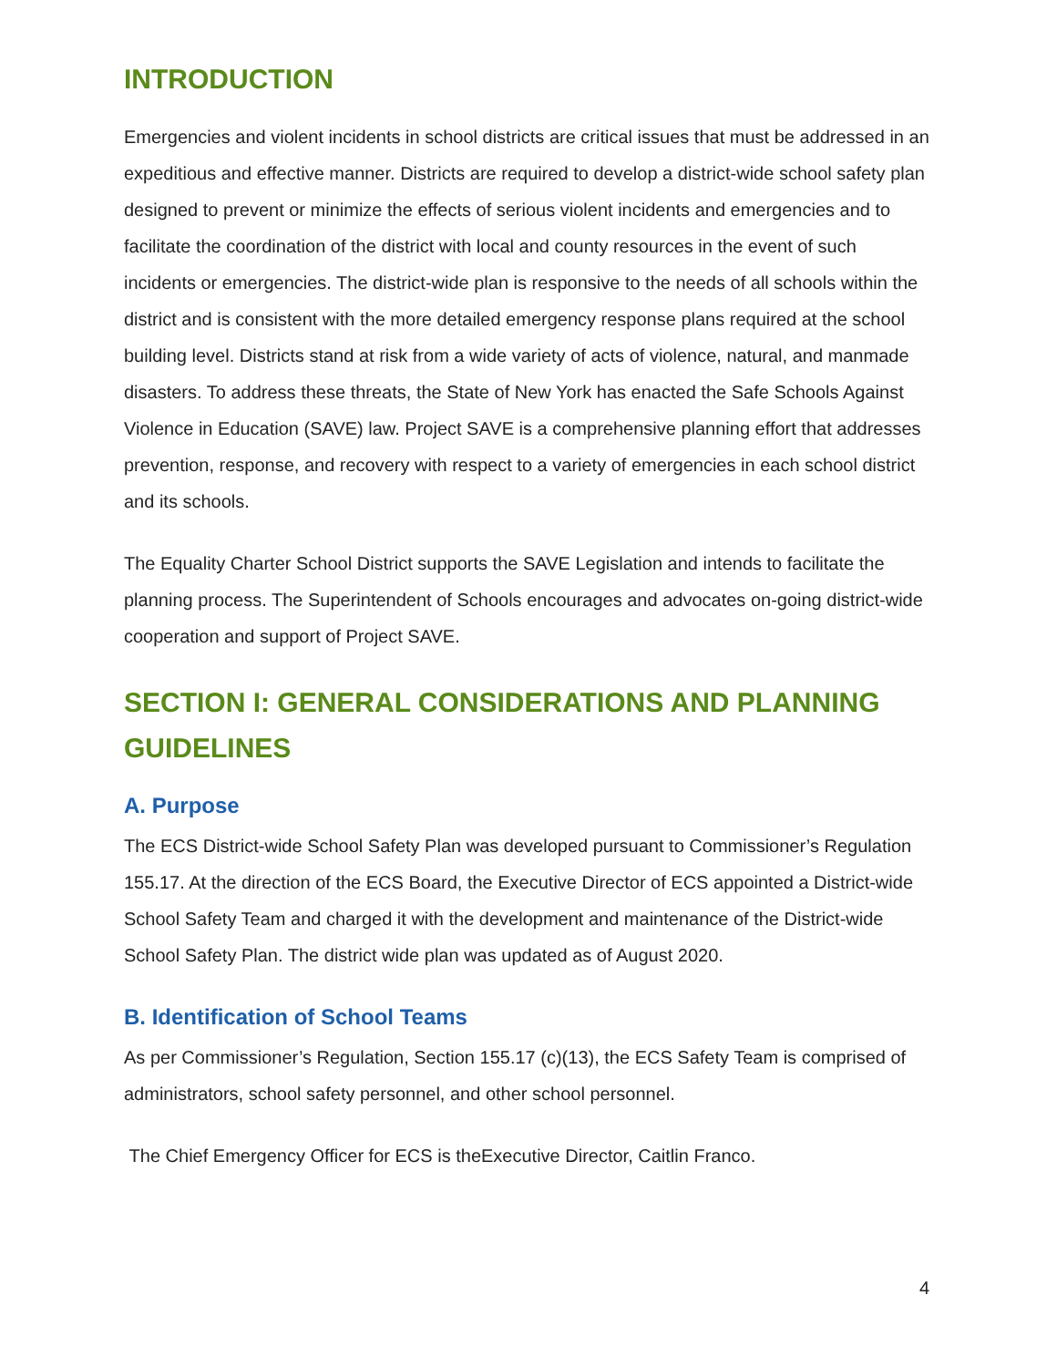INTRODUCTION
Emergencies and violent incidents in school districts are critical issues that must be addressed in an expeditious and effective manner. Districts are required to develop a district-wide school safety plan designed to prevent or minimize the effects of serious violent incidents and emergencies and to facilitate the coordination of the district with local and county resources in the event of such incidents or emergencies. The district-wide plan is responsive to the needs of all schools within the district and is consistent with the more detailed emergency response plans required at the school building level. Districts stand at risk from a wide variety of acts of violence, natural, and manmade disasters. To address these threats, the State of New York has enacted the Safe Schools Against Violence in Education (SAVE) law. Project SAVE is a comprehensive planning effort that addresses prevention, response, and recovery with respect to a variety of emergencies in each school district and its schools.
The Equality Charter School District supports the SAVE Legislation and intends to facilitate the planning process. The Superintendent of Schools encourages and advocates on-going district-wide cooperation and support of Project SAVE.
SECTION I: GENERAL CONSIDERATIONS AND PLANNING GUIDELINES
A. Purpose
The ECS District-wide School Safety Plan was developed pursuant to Commissioner’s Regulation 155.17. At the direction of the ECS Board, the Executive Director of ECS appointed a District-wide School Safety Team and charged it with the development and maintenance of the District-wide School Safety Plan. The district wide plan was updated as of August 2020.
B. Identification of School Teams
As per Commissioner’s Regulation, Section 155.17 (c)(13), the ECS Safety Team is comprised of administrators, school safety personnel, and other school personnel.
The Chief Emergency Officer for ECS is theExecutive Director, Caitlin Franco.
4